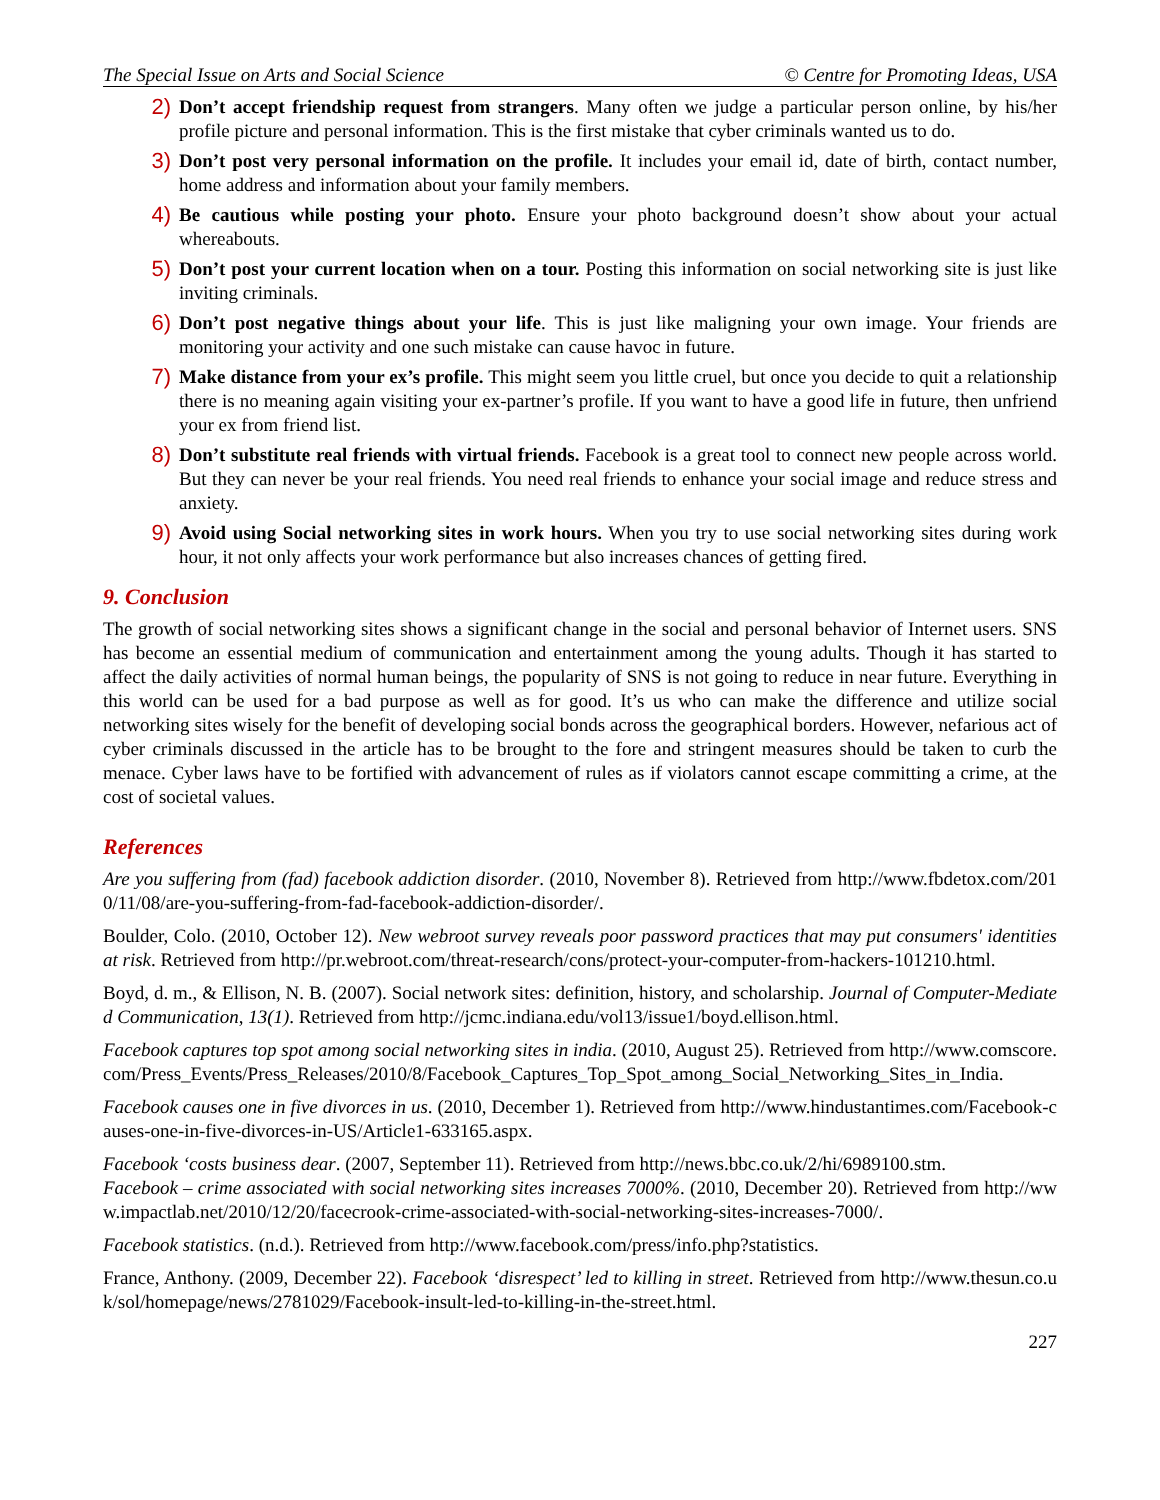The Special Issue on Arts and Social Science © Centre for Promoting Ideas, USA
2) Don’t accept friendship request from strangers. Many often we judge a particular person online, by his/her profile picture and personal information. This is the first mistake that cyber criminals wanted us to do.
3) Don’t post very personal information on the profile. It includes your email id, date of birth, contact number, home address and information about your family members.
4) Be cautious while posting your photo. Ensure your photo background doesn’t show about your actual whereabouts.
5) Don’t post your current location when on a tour. Posting this information on social networking site is just like inviting criminals.
6) Don’t post negative things about your life. This is just like maligning your own image. Your friends are monitoring your activity and one such mistake can cause havoc in future.
7) Make distance from your ex’s profile. This might seem you little cruel, but once you decide to quit a relationship there is no meaning again visiting your ex-partner’s profile. If you want to have a good life in future, then unfriend your ex from friend list.
8) Don’t substitute real friends with virtual friends. Facebook is a great tool to connect new people across world. But they can never be your real friends. You need real friends to enhance your social image and reduce stress and anxiety.
9) Avoid using Social networking sites in work hours. When you try to use social networking sites during work hour, it not only affects your work performance but also increases chances of getting fired.
9. Conclusion
The growth of social networking sites shows a significant change in the social and personal behavior of Internet users. SNS has become an essential medium of communication and entertainment among the young adults. Though it has started to affect the daily activities of normal human beings, the popularity of SNS is not going to reduce in near future. Everything in this world can be used for a bad purpose as well as for good. It’s us who can make the difference and utilize social networking sites wisely for the benefit of developing social bonds across the geographical borders. However, nefarious act of cyber criminals discussed in the article has to be brought to the fore and stringent measures should be taken to curb the menace. Cyber laws have to be fortified with advancement of rules as if violators cannot escape committing a crime, at the cost of societal values.
References
Are you suffering from (fad) facebook addiction disorder. (2010, November 8). Retrieved from http://www.fbdetox.com/2010/11/08/are-you-suffering-from-fad-facebook-addiction-disorder/.
Boulder, Colo. (2010, October 12). New webroot survey reveals poor password practices that may put consumers' identities at risk. Retrieved from http://pr.webroot.com/threat-research/cons/protect-your-computer-from-hackers-101210.html.
Boyd, d. m., & Ellison, N. B. (2007). Social network sites: definition, history, and scholarship. Journal of Computer-Mediated Communication, 13(1). Retrieved from http://jcmc.indiana.edu/vol13/issue1/boyd.ellison.html.
Facebook captures top spot among social networking sites in india. (2010, August 25). Retrieved from http://www.comscore.com/Press_Events/Press_Releases/2010/8/Facebook_Captures_Top_Spot_among_Social_Networking_Sites_in_India.
Facebook causes one in five divorces in us. (2010, December 1). Retrieved from http://www.hindustantimes.com/Facebook-causes-one-in-five-divorces-in-US/Article1-633165.aspx.
Facebook ‘costs business dear. (2007, September 11). Retrieved from http://news.bbc.co.uk/2/hi/6989100.stm.
Facebook – crime associated with social networking sites increases 7000%. (2010, December 20). Retrieved from http://www.impactlab.net/2010/12/20/facecrook-crime-associated-with-social-networking-sites-increases-7000/.
Facebook statistics. (n.d.). Retrieved from http://www.facebook.com/press/info.php?statistics.
France, Anthony. (2009, December 22). Facebook ‘disrespect’ led to killing in street. Retrieved from http://www.thesun.co.uk/sol/homepage/news/2781029/Facebook-insult-led-to-killing-in-the-street.html.
227